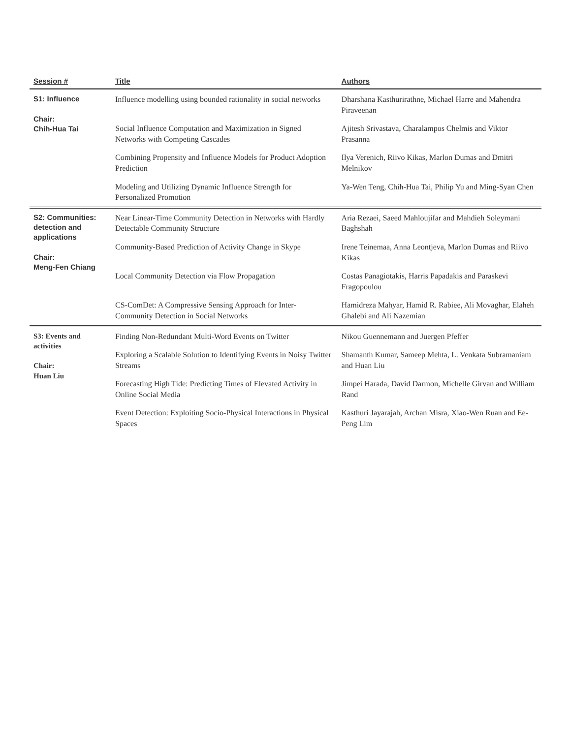| Session # | Title | Authors |
| --- | --- | --- |
| S1: Influence Chair: Chih-Hua Tai | Influence modelling using bounded rationality in social networks | Dharshana Kasthurirathne, Michael Harre and Mahendra Piraveenan |
| | Social Influence Computation and Maximization in Signed Networks with Competing Cascades | Ajitesh Srivastava, Charalampos Chelmis and Viktor Prasanna |
| | Combining Propensity and Influence Models for Product Adoption Prediction | Ilya Verenich, Riivo Kikas, Marlon Dumas and Dmitri Melnikov |
| | Modeling and Utilizing Dynamic Influence Strength for Personalized Promotion | Ya-Wen Teng, Chih-Hua Tai, Philip Yu and Ming-Syan Chen |
| S2: Communities: detection and applications Chair: Meng-Fen Chiang | Near Linear-Time Community Detection in Networks with Hardly Detectable Community Structure | Aria Rezaei, Saeed Mahloujifar and Mahdieh Soleymani Baghshah |
| | Community-Based Prediction of Activity Change in Skype | Irene Teinemaa, Anna Leontjeva, Marlon Dumas and Riivo Kikas |
| | Local Community Detection via Flow Propagation | Costas Panagiotakis, Harris Papadakis and Paraskevi Fragopoulou |
| | CS-ComDet: A Compressive Sensing Approach for Inter-Community Detection in Social Networks | Hamidreza Mahyar, Hamid R. Rabiee, Ali Movaghar, Elaheh Ghalebi and Ali Nazemian |
| S3: Events and activities Chair: Huan Liu | Finding Non-Redundant Multi-Word Events on Twitter | Nikou Guennemann and Juergen Pfeffer |
| | Exploring a Scalable Solution to Identifying Events in Noisy Twitter Streams | Shamanth Kumar, Sameep Mehta, L. Venkata Subramaniam and Huan Liu |
| | Forecasting High Tide: Predicting Times of Elevated Activity in Online Social Media | Jimpei Harada, David Darmon, Michelle Girvan and William Rand |
| | Event Detection: Exploiting Socio-Physical Interactions in Physical Spaces | Kasthuri Jayarajah, Archan Misra, Xiao-Wen Ruan and Ee-Peng Lim |